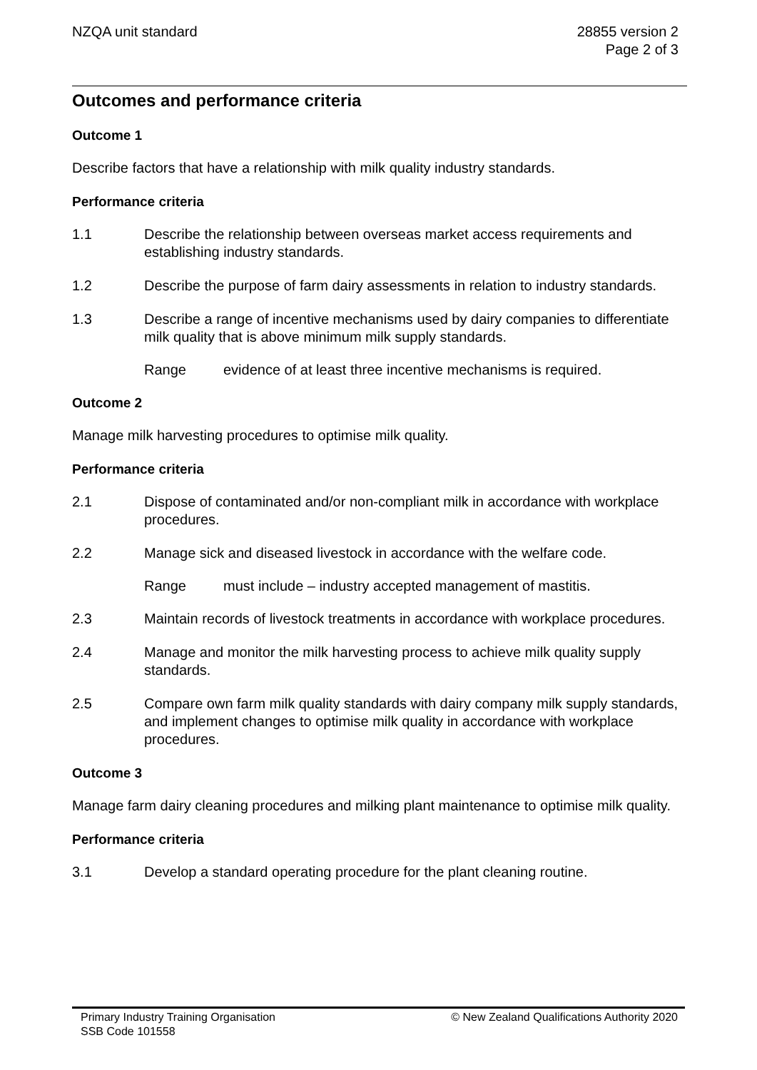NZQA unit standard 28855 version 2
Page 2 of 3
Outcomes and performance criteria
Outcome 1
Describe factors that have a relationship with milk quality industry standards.
Performance criteria
1.1 Describe the relationship between overseas market access requirements and establishing industry standards.
1.2 Describe the purpose of farm dairy assessments in relation to industry standards.
1.3 Describe a range of incentive mechanisms used by dairy companies to differentiate milk quality that is above minimum milk supply standards.
Range evidence of at least three incentive mechanisms is required.
Outcome 2
Manage milk harvesting procedures to optimise milk quality.
Performance criteria
2.1 Dispose of contaminated and/or non-compliant milk in accordance with workplace procedures.
2.2 Manage sick and diseased livestock in accordance with the welfare code.
Range must include – industry accepted management of mastitis.
2.3 Maintain records of livestock treatments in accordance with workplace procedures.
2.4 Manage and monitor the milk harvesting process to achieve milk quality supply standards.
2.5 Compare own farm milk quality standards with dairy company milk supply standards, and implement changes to optimise milk quality in accordance with workplace procedures.
Outcome 3
Manage farm dairy cleaning procedures and milking plant maintenance to optimise milk quality.
Performance criteria
3.1 Develop a standard operating procedure for the plant cleaning routine.
Primary Industry Training Organisation
SSB Code 101558
© New Zealand Qualifications Authority 2020